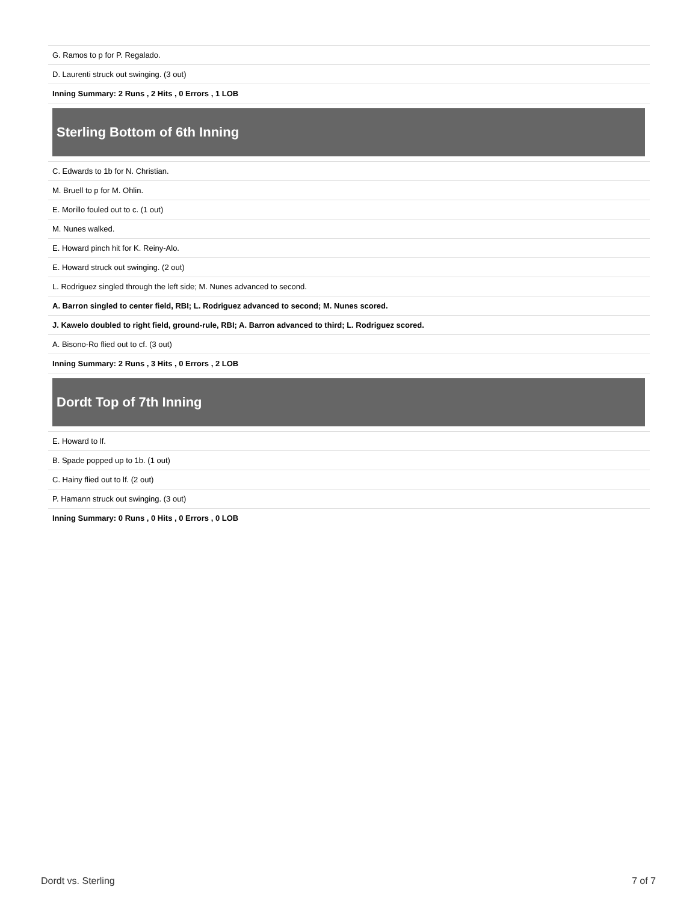| G. Ramos to p for P. Regalado. |
| D. Laurenti struck out swinging. (3 out) |
| Inning Summary: 2 Runs , 2 Hits , 0 Errors , 1 LOB |
Sterling Bottom of 6th Inning
| C. Edwards to 1b for N. Christian. |
| M. Bruell to p for M. Ohlin. |
| E. Morillo fouled out to c. (1 out) |
| M. Nunes walked. |
| E. Howard pinch hit for K. Reiny-Alo. |
| E. Howard struck out swinging. (2 out) |
| L. Rodriguez singled through the left side; M. Nunes advanced to second. |
| A. Barron singled to center field, RBI; L. Rodriguez advanced to second; M. Nunes scored. |
| J. Kawelo doubled to right field, ground-rule, RBI; A. Barron advanced to third; L. Rodriguez scored. |
| A. Bisono-Ro flied out to cf. (3 out) |
| Inning Summary: 2 Runs , 3 Hits , 0 Errors , 2 LOB |
Dordt Top of 7th Inning
| E. Howard to lf. |
| B. Spade popped up to 1b. (1 out) |
| C. Hainy flied out to lf. (2 out) |
| P. Hamann struck out swinging. (3 out) |
| Inning Summary: 0 Runs , 0 Hits , 0 Errors , 0 LOB |
Dordt vs. Sterling 7 of 7